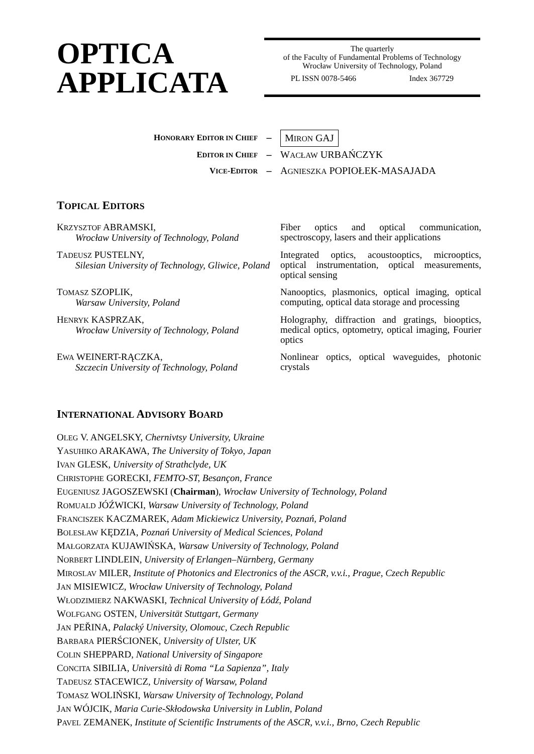OPTICA
APPLICATA
The quarterly
of the Faculty of Fundamental Problems of Technology
Wrocław University of Technology, Poland
PL ISSN 0078-5466 Index 367729
HONORARY EDITOR IN CHIEF – MIRON GAJ
EDITOR IN CHIEF – WACŁAW URBAŃCZYK
VICE-EDITOR – AGNIESZKA POPIOŁEK-MASAJADA
TOPICAL EDITORS
KRZYSZTOF ABRAMSKI,
Wrocław University of Technology, Poland
Fiber optics and optical communication, spectroscopy, lasers and their applications
TADEUSZ PUSTELNY,
Silesian University of Technology, Gliwice, Poland
Integrated optics, acoustooptics, microoptics, optical instrumentation, optical measurements, optical sensing
TOMASZ SZOPLIK,
Warsaw University, Poland
Nanooptics, plasmonics, optical imaging, optical computing, optical data storage and processing
HENRYK KASPRZAK,
Wrocław University of Technology, Poland
Holography, diffraction and gratings, biooptics, medical optics, optometry, optical imaging, Fourier optics
EWA WEINERT-RĄCZKA,
Szczecin University of Technology, Poland
Nonlinear optics, optical waveguides, photonic crystals
INTERNATIONAL ADVISORY BOARD
OLEG V. ANGELSKY, Chernivtsy University, Ukraine
YASUHIKO ARAKAWA, The University of Tokyo, Japan
IVAN GLESK, University of Strathclyde, UK
CHRISTOPHE GORECKI, FEMTO-ST, Besançon, France
EUGENIUSZ JAGOSZEWSKI (Chairman), Wrocław University of Technology, Poland
ROMUALD JÓŹWICKI, Warsaw University of Technology, Poland
FRANCISZEK KACZMAREK, Adam Mickiewicz University, Poznań, Poland
BOLESŁAW KĘDZIA, Poznań University of Medical Sciences, Poland
MAŁGORZATA KUJAWIŃSKA, Warsaw University of Technology, Poland
NORBERT LINDLEIN, University of Erlangen–Nürnberg, Germany
MIROSLAV MILER, Institute of Photonics and Electronics of the ASCR, v.v.i., Prague, Czech Republic
JAN MISIEWICZ, Wrocław University of Technology, Poland
WŁODZIMIERZ NAKWASKI, Technical University of Łódź, Poland
WOLFGANG OSTEN, Universität Stuttgart, Germany
JAN PEŘINA, Palacký University, Olomouc, Czech Republic
BARBARA PIERŚCIONEK, University of Ulster, UK
COLIN SHEPPARD, National University of Singapore
CONCITA SIBILIA, Università di Roma “La Sapienza”, Italy
TADEUSZ STACEWICZ, University of Warsaw, Poland
TOMASZ WOLIŃSKI, Warsaw University of Technology, Poland
JAN WÓJCIK, Maria Curie-Skłodowska University in Lublin, Poland
PAVEL ZEMANEK, Institute of Scientific Instruments of the ASCR, v.v.i., Brno, Czech Republic